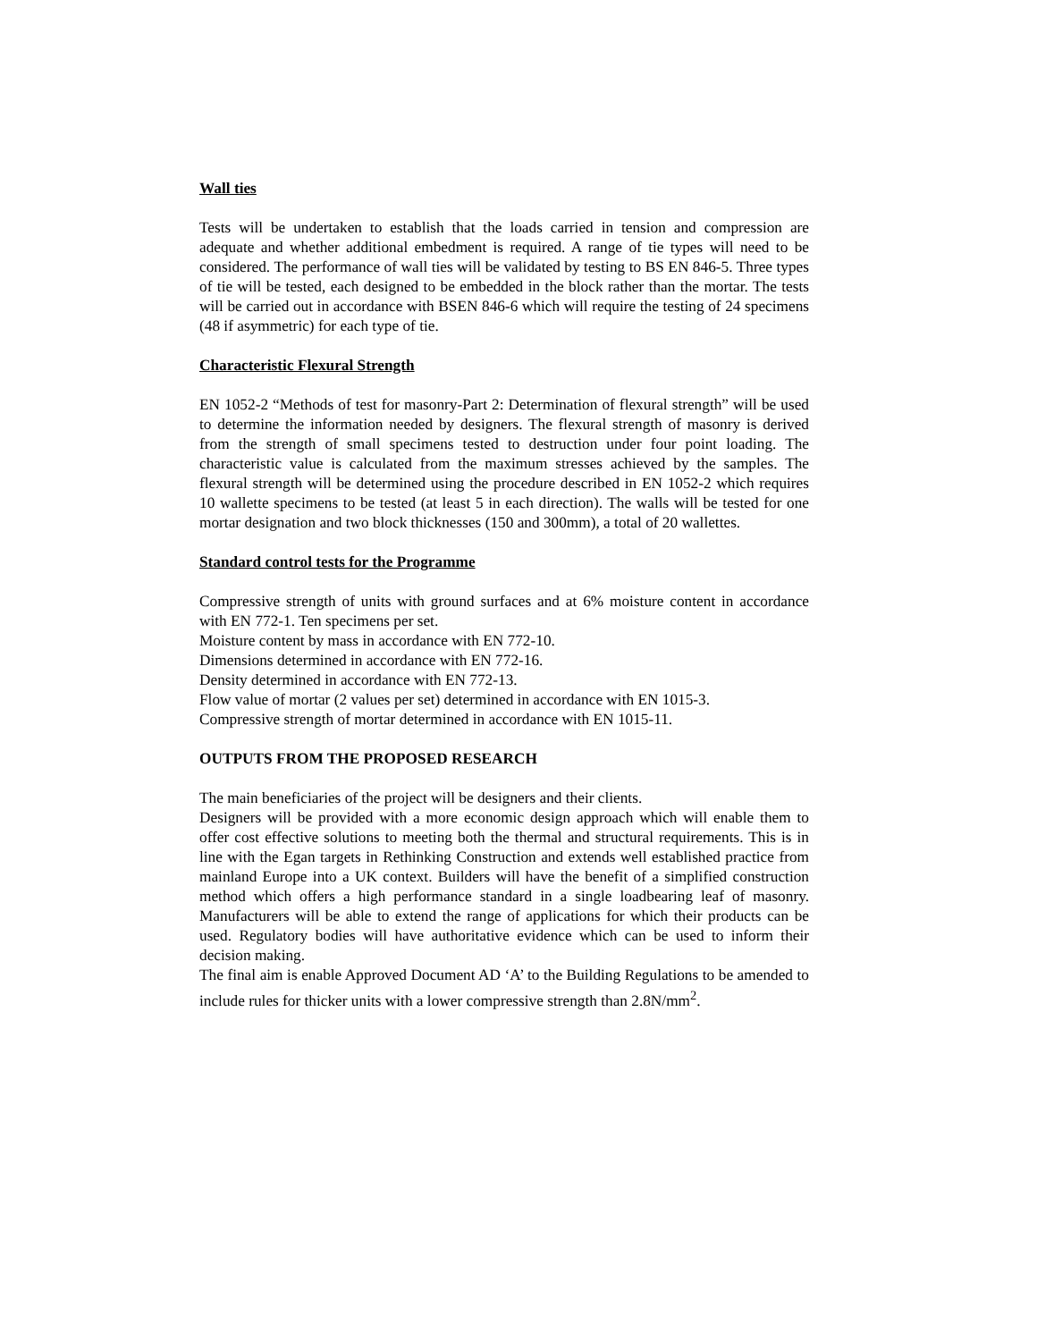Wall ties
Tests will be undertaken to establish that the loads carried in tension and compression are adequate and whether additional embedment is required. A range of tie types will need to be considered. The performance of wall ties will be validated by testing to BS EN 846-5. Three types of tie will be tested, each designed to be embedded in the block rather than the mortar. The tests will be carried out in accordance with BSEN 846-6 which will require the testing of 24 specimens (48 if asymmetric) for each type of tie.
Characteristic Flexural Strength
EN 1052-2 “Methods of test for masonry-Part 2: Determination of flexural strength” will be used to determine the information needed by designers. The flexural strength of masonry is derived from the strength of small specimens tested to destruction under four point loading. The characteristic value is calculated from the maximum stresses achieved by the samples. The flexural strength will be determined using the procedure described in EN 1052-2 which requires 10 wallette specimens to be tested (at least 5 in each direction). The walls will be tested for one mortar designation and two block thicknesses (150 and 300mm), a total of 20 wallettes.
Standard control tests for the Programme
Compressive strength of units with ground surfaces and at 6% moisture content in accordance with EN 772-1. Ten specimens per set.
Moisture content by mass in accordance with EN 772-10.
Dimensions determined in accordance with EN 772-16.
Density determined in accordance with EN 772-13.
Flow value of mortar (2 values per set) determined in accordance with EN 1015-3.
Compressive strength of mortar determined in accordance with EN 1015-11.
OUTPUTS FROM THE PROPOSED RESEARCH
The main beneficiaries of the project will be designers and their clients.
Designers will be provided with a more economic design approach which will enable them to offer cost effective solutions to meeting both the thermal and structural requirements. This is in line with the Egan targets in Rethinking Construction and extends well established practice from mainland Europe into a UK context. Builders will have the benefit of a simplified construction method which offers a high performance standard in a single loadbearing leaf of masonry. Manufacturers will be able to extend the range of applications for which their products can be used. Regulatory bodies will have authoritative evidence which can be used to inform their decision making.
The final aim is enable Approved Document AD ‘A’ to the Building Regulations to be amended to include rules for thicker units with a lower compressive strength than 2.8N/mm<sup>2</sup>.